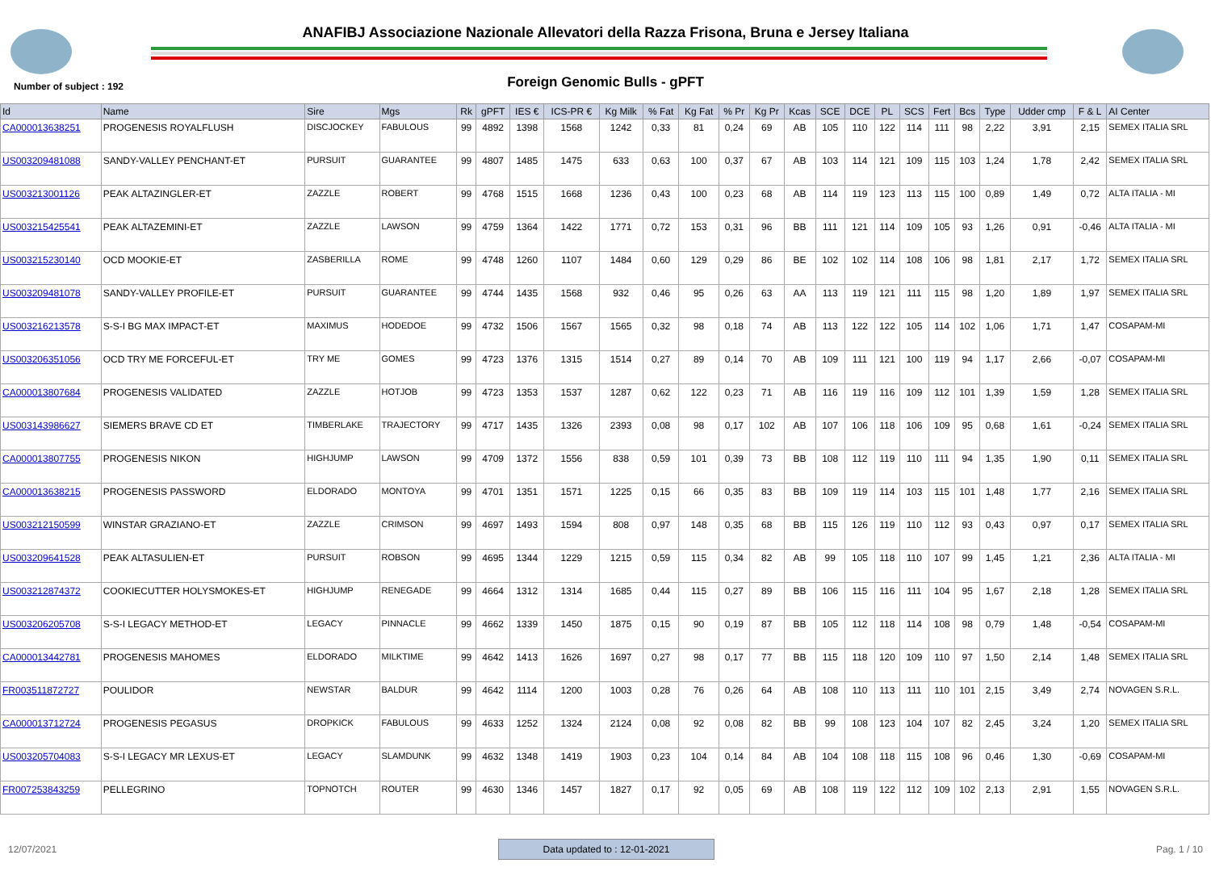ANAFIBJ Associazione Nazionale Allevatori della Razza Frisona, Bruna e Jersey Italiana
Number of subject : 192
Foreign Genomic Bulls - gPFT
| Id | Name | Sire | Mgs | Rk | gPFT | IES € | ICS-PR € | Kg Milk | % Fat | Kg Fat | % Pr | Kg Pr | Kcas | SCE | DCE | PL | SCS | Fert | Bcs | Type | Udder cmp | F & L | AI Center |
| --- | --- | --- | --- | --- | --- | --- | --- | --- | --- | --- | --- | --- | --- | --- | --- | --- | --- | --- | --- | --- | --- | --- | --- |
| CA000013638251 | PROGENESIS ROYALFLUSH | DISCJOCKEY | FABULOUS | 99 | 4892 | 1398 | 1568 | 1242 | 0,33 | 81 | 0,24 | 69 | AB | 105 | 110 | 122 | 114 | 111 | 98 | 2,22 | 3,91 | 2,15 | SEMEX ITALIA SRL |
| US003209481088 | SANDY-VALLEY PENCHANT-ET | PURSUIT | GUARANTEE | 99 | 4807 | 1485 | 1475 | 633 | 0,63 | 100 | 0,37 | 67 | AB | 103 | 114 | 121 | 109 | 115 | 103 | 1,24 | 1,78 | 2,42 | SEMEX ITALIA SRL |
| US003213001126 | PEAK ALTAZINGLER-ET | ZAZZLE | ROBERT | 99 | 4768 | 1515 | 1668 | 1236 | 0,43 | 100 | 0,23 | 68 | AB | 114 | 119 | 123 | 113 | 115 | 100 | 0,89 | 1,49 | 0,72 | ALTA ITALIA - MI |
| US003215425541 | PEAK ALTAZEMINI-ET | ZAZZLE | LAWSON | 99 | 4759 | 1364 | 1422 | 1771 | 0,72 | 153 | 0,31 | 96 | BB | 111 | 121 | 114 | 109 | 105 | 93 | 1,26 | 0,91 | -0,46 | ALTA ITALIA - MI |
| US003215230140 | OCD MOOKIE-ET | ZASBERILLA | ROME | 99 | 4748 | 1260 | 1107 | 1484 | 0,60 | 129 | 0,29 | 86 | BE | 102 | 102 | 114 | 108 | 106 | 98 | 1,81 | 2,17 | 1,72 | SEMEX ITALIA SRL |
| US003209481078 | SANDY-VALLEY PROFILE-ET | PURSUIT | GUARANTEE | 99 | 4744 | 1435 | 1568 | 932 | 0,46 | 95 | 0,26 | 63 | AA | 113 | 119 | 121 | 111 | 115 | 98 | 1,20 | 1,89 | 1,97 | SEMEX ITALIA SRL |
| US003216213578 | S-S-I BG MAX IMPACT-ET | MAXIMUS | HODEDOE | 99 | 4732 | 1506 | 1567 | 1565 | 0,32 | 98 | 0,18 | 74 | AB | 113 | 122 | 122 | 105 | 114 | 102 | 1,06 | 1,71 | 1,47 | COSAPAM-MI |
| US003206351056 | OCD TRY ME FORCEFUL-ET | TRY ME | GOMES | 99 | 4723 | 1376 | 1315 | 1514 | 0,27 | 89 | 0,14 | 70 | AB | 109 | 111 | 121 | 100 | 119 | 94 | 1,17 | 2,66 | -0,07 | COSAPAM-MI |
| CA000013807684 | PROGENESIS VALIDATED | ZAZZLE | HOTJOB | 99 | 4723 | 1353 | 1537 | 1287 | 0,62 | 122 | 0,23 | 71 | AB | 116 | 119 | 116 | 109 | 112 | 101 | 1,39 | 1,59 | 1,28 | SEMEX ITALIA SRL |
| US003143986627 | SIEMERS BRAVE CD ET | TIMBERLAKE | TRAJECTORY | 99 | 4717 | 1435 | 1326 | 2393 | 0,08 | 98 | 0,17 | 102 | AB | 107 | 106 | 118 | 106 | 109 | 95 | 0,68 | 1,61 | -0,24 | SEMEX ITALIA SRL |
| CA000013807755 | PROGENESIS NIKON | HIGHJUMP | LAWSON | 99 | 4709 | 1372 | 1556 | 838 | 0,59 | 101 | 0,39 | 73 | BB | 108 | 112 | 119 | 110 | 111 | 94 | 1,35 | 1,90 | 0,11 | SEMEX ITALIA SRL |
| CA000013638215 | PROGENESIS PASSWORD | ELDORADO | MONTOYA | 99 | 4701 | 1351 | 1571 | 1225 | 0,15 | 66 | 0,35 | 83 | BB | 109 | 119 | 114 | 103 | 115 | 101 | 1,48 | 1,77 | 2,16 | SEMEX ITALIA SRL |
| US003212150599 | WINSTAR GRAZIANO-ET | ZAZZLE | CRIMSON | 99 | 4697 | 1493 | 1594 | 808 | 0,97 | 148 | 0,35 | 68 | BB | 115 | 126 | 119 | 110 | 112 | 93 | 0,43 | 0,97 | 0,17 | SEMEX ITALIA SRL |
| US003209641528 | PEAK ALTASULIEN-ET | PURSUIT | ROBSON | 99 | 4695 | 1344 | 1229 | 1215 | 0,59 | 115 | 0,34 | 82 | AB | 99 | 105 | 118 | 110 | 107 | 99 | 1,45 | 1,21 | 2,36 | ALTA ITALIA - MI |
| US003212874372 | COOKIECUTTER HOLYSMOKES-ET | HIGHJUMP | RENEGADE | 99 | 4664 | 1312 | 1314 | 1685 | 0,44 | 115 | 0,27 | 89 | BB | 106 | 115 | 116 | 111 | 104 | 95 | 1,67 | 2,18 | 1,28 | SEMEX ITALIA SRL |
| US003206205708 | S-S-I LEGACY METHOD-ET | LEGACY | PINNACLE | 99 | 4662 | 1339 | 1450 | 1875 | 0,15 | 90 | 0,19 | 87 | BB | 105 | 112 | 118 | 114 | 108 | 98 | 0,79 | 1,48 | -0,54 | COSAPAM-MI |
| CA000013442781 | PROGENESIS MAHOMES | ELDORADO | MILKTIME | 99 | 4642 | 1413 | 1626 | 1697 | 0,27 | 98 | 0,17 | 77 | BB | 115 | 118 | 120 | 109 | 110 | 97 | 1,50 | 2,14 | 1,48 | SEMEX ITALIA SRL |
| FR003511872727 | POULIDOR | NEWSTAR | BALDUR | 99 | 4642 | 1114 | 1200 | 1003 | 0,28 | 76 | 0,26 | 64 | AB | 108 | 110 | 113 | 111 | 110 | 101 | 2,15 | 3,49 | 2,74 | NOVAGEN S.R.L. |
| CA000013712724 | PROGENESIS PEGASUS | DROPKICK | FABULOUS | 99 | 4633 | 1252 | 1324 | 2124 | 0,08 | 92 | 0,08 | 82 | BB | 99 | 108 | 123 | 104 | 107 | 82 | 2,45 | 3,24 | 1,20 | SEMEX ITALIA SRL |
| US003205704083 | S-S-I LEGACY MR LEXUS-ET | LEGACY | SLAMDUNK | 99 | 4632 | 1348 | 1419 | 1903 | 0,23 | 104 | 0,14 | 84 | AB | 104 | 108 | 118 | 115 | 108 | 96 | 0,46 | 1,30 | -0,69 | COSAPAM-MI |
| FR007253843259 | PELLEGRINO | TOPNOTCH | ROUTER | 99 | 4630 | 1346 | 1457 | 1827 | 0,17 | 92 | 0,05 | 69 | AB | 108 | 119 | 122 | 112 | 109 | 102 | 2,13 | 2,91 | 1,55 | NOVAGEN S.R.L. |
12/07/2021 Data updated to : 12-01-2021 Pag. 1 / 10